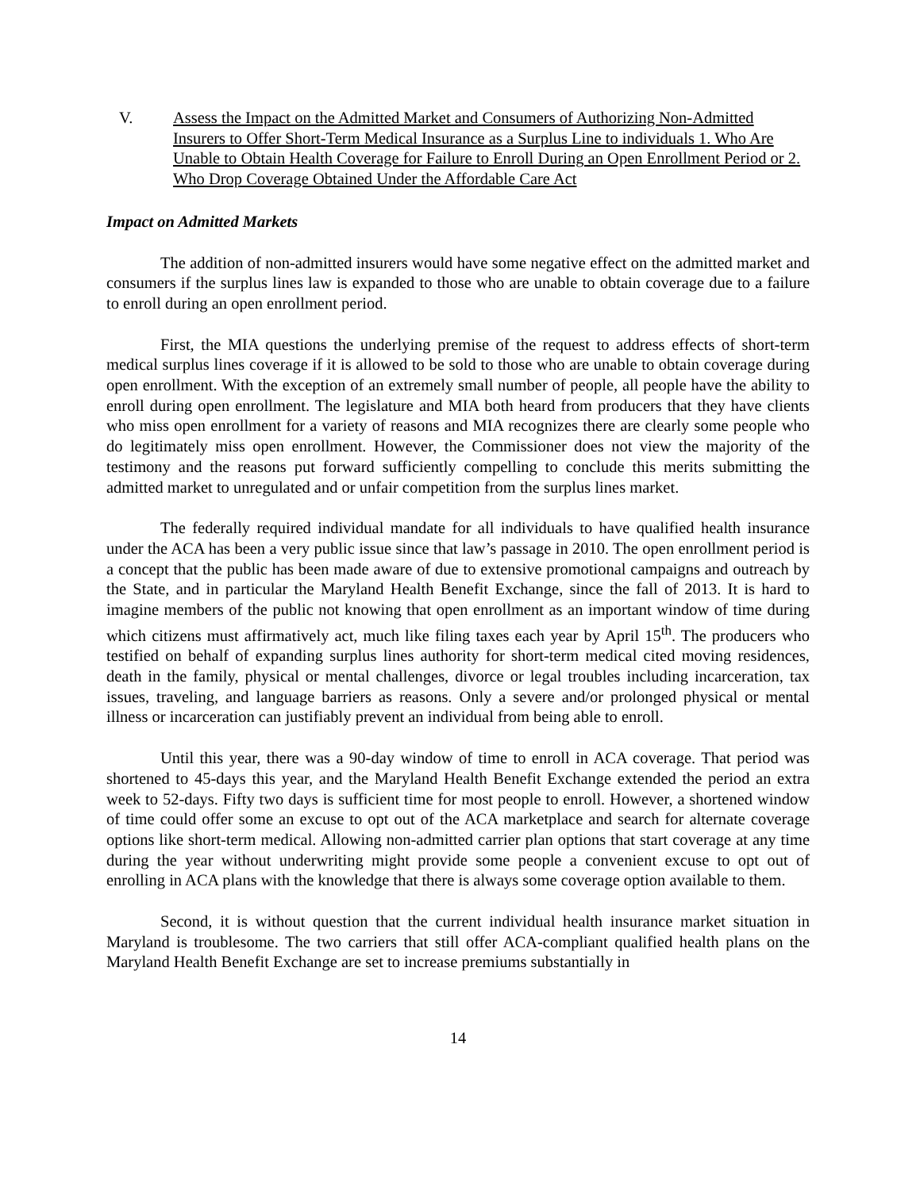V. Assess the Impact on the Admitted Market and Consumers of Authorizing Non-Admitted Insurers to Offer Short-Term Medical Insurance as a Surplus Line to individuals 1. Who Are Unable to Obtain Health Coverage for Failure to Enroll During an Open Enrollment Period or 2. Who Drop Coverage Obtained Under the Affordable Care Act
Impact on Admitted Markets
The addition of non-admitted insurers would have some negative effect on the admitted market and consumers if the surplus lines law is expanded to those who are unable to obtain coverage due to a failure to enroll during an open enrollment period.
First, the MIA questions the underlying premise of the request to address effects of short-term medical surplus lines coverage if it is allowed to be sold to those who are unable to obtain coverage during open enrollment. With the exception of an extremely small number of people, all people have the ability to enroll during open enrollment. The legislature and MIA both heard from producers that they have clients who miss open enrollment for a variety of reasons and MIA recognizes there are clearly some people who do legitimately miss open enrollment. However, the Commissioner does not view the majority of the testimony and the reasons put forward sufficiently compelling to conclude this merits submitting the admitted market to unregulated and or unfair competition from the surplus lines market.
The federally required individual mandate for all individuals to have qualified health insurance under the ACA has been a very public issue since that law’s passage in 2010. The open enrollment period is a concept that the public has been made aware of due to extensive promotional campaigns and outreach by the State, and in particular the Maryland Health Benefit Exchange, since the fall of 2013. It is hard to imagine members of the public not knowing that open enrollment as an important window of time during which citizens must affirmatively act, much like filing taxes each year by April 15<sup>th</sup>. The producers who testified on behalf of expanding surplus lines authority for short-term medical cited moving residences, death in the family, physical or mental challenges, divorce or legal troubles including incarceration, tax issues, traveling, and language barriers as reasons. Only a severe and/or prolonged physical or mental illness or incarceration can justifiably prevent an individual from being able to enroll.
Until this year, there was a 90-day window of time to enroll in ACA coverage. That period was shortened to 45-days this year, and the Maryland Health Benefit Exchange extended the period an extra week to 52-days. Fifty two days is sufficient time for most people to enroll. However, a shortened window of time could offer some an excuse to opt out of the ACA marketplace and search for alternate coverage options like short-term medical. Allowing non-admitted carrier plan options that start coverage at any time during the year without underwriting might provide some people a convenient excuse to opt out of enrolling in ACA plans with the knowledge that there is always some coverage option available to them.
Second, it is without question that the current individual health insurance market situation in Maryland is troublesome. The two carriers that still offer ACA-compliant qualified health plans on the Maryland Health Benefit Exchange are set to increase premiums substantially in
14